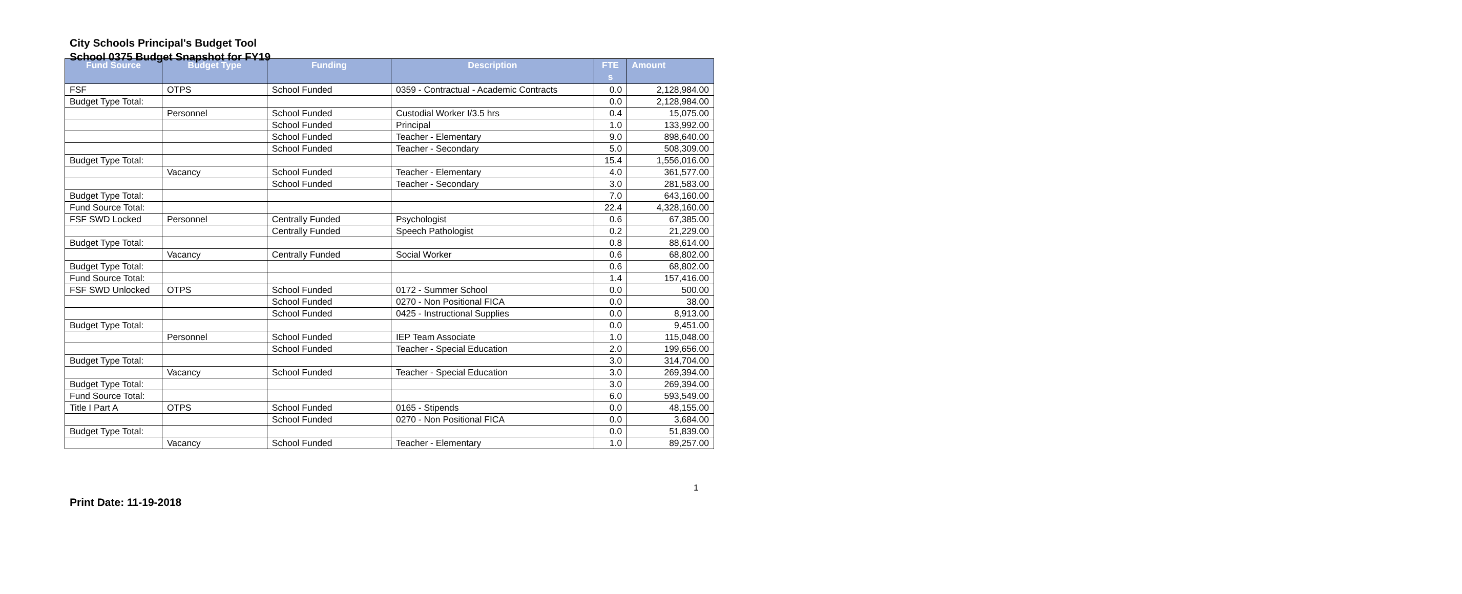City Schools Principal's Budget Tool
School 0375 Budget Snapshot for FY19
| Fund Source | Budget Type | Funding | Description | FTE s | Amount |
| --- | --- | --- | --- | --- | --- |
| FSF | OTPS | School Funded | 0359 - Contractual - Academic Contracts | 0.0 | 2,128,984.00 |
| Budget Type Total: | | | | 0.0 | 2,128,984.00 |
| | Personnel | School Funded | Custodial Worker I/3.5 hrs | 0.4 | 15,075.00 |
| | | School Funded | Principal | 1.0 | 133,992.00 |
| | | School Funded | Teacher - Elementary | 9.0 | 898,640.00 |
| | | School Funded | Teacher - Secondary | 5.0 | 508,309.00 |
| Budget Type Total: | | | | 15.4 | 1,556,016.00 |
| | Vacancy | School Funded | Teacher - Elementary | 4.0 | 361,577.00 |
| | | School Funded | Teacher - Secondary | 3.0 | 281,583.00 |
| Budget Type Total: | | | | 7.0 | 643,160.00 |
| Fund Source Total: | | | | 22.4 | 4,328,160.00 |
| FSF SWD Locked | Personnel | Centrally Funded | Psychologist | 0.6 | 67,385.00 |
| | | Centrally Funded | Speech Pathologist | 0.2 | 21,229.00 |
| Budget Type Total: | | | | 0.8 | 88,614.00 |
| | Vacancy | Centrally Funded | Social Worker | 0.6 | 68,802.00 |
| Budget Type Total: | | | | 0.6 | 68,802.00 |
| Fund Source Total: | | | | 1.4 | 157,416.00 |
| FSF SWD Unlocked | OTPS | School Funded | 0172 - Summer School | 0.0 | 500.00 |
| | | School Funded | 0270 - Non Positional FICA | 0.0 | 38.00 |
| | | School Funded | 0425 - Instructional Supplies | 0.0 | 8,913.00 |
| Budget Type Total: | | | | 0.0 | 9,451.00 |
| | Personnel | School Funded | IEP Team Associate | 1.0 | 115,048.00 |
| | | School Funded | Teacher - Special Education | 2.0 | 199,656.00 |
| Budget Type Total: | | | | 3.0 | 314,704.00 |
| | Vacancy | School Funded | Teacher - Special Education | 3.0 | 269,394.00 |
| Budget Type Total: | | | | 3.0 | 269,394.00 |
| Fund Source Total: | | | | 6.0 | 593,549.00 |
| Title I Part A | OTPS | School Funded | 0165 - Stipends | 0.0 | 48,155.00 |
| | | School Funded | 0270 - Non Positional FICA | 0.0 | 3,684.00 |
| Budget Type Total: | | | | 0.0 | 51,839.00 |
| | Vacancy | School Funded | Teacher - Elementary | 1.0 | 89,257.00 |
1
Print Date: 11-19-2018